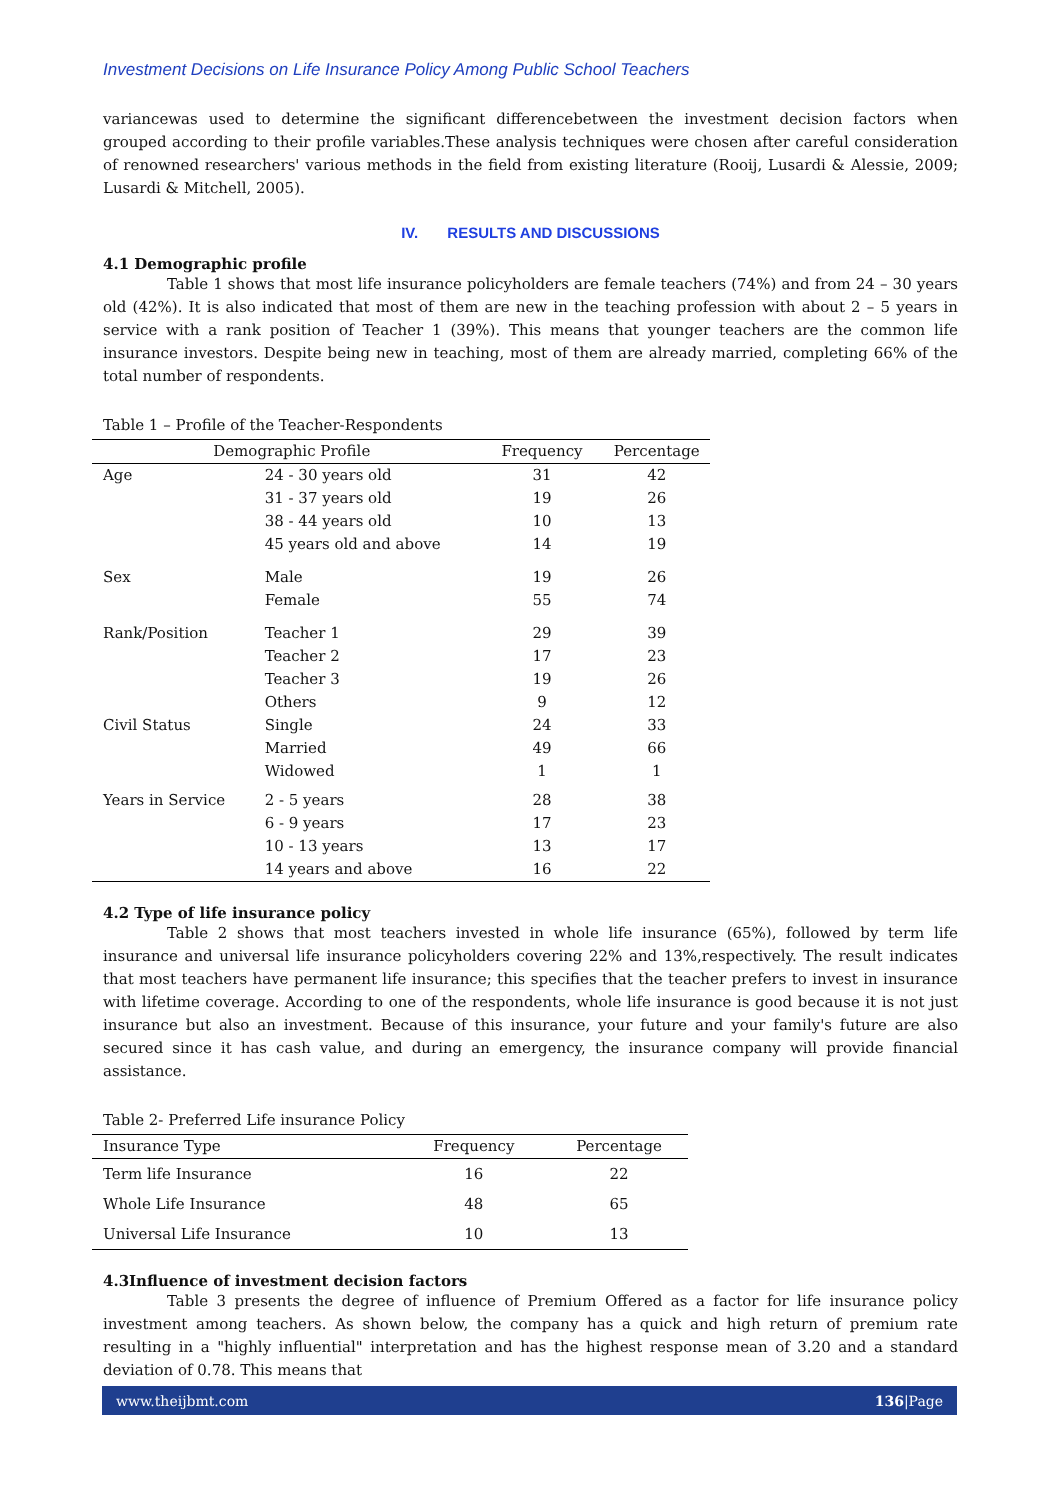Investment Decisions on Life Insurance Policy Among Public School Teachers
variancewas used to determine the significant differencebetween the investment decision factors when grouped according to their profile variables.These analysis techniques were chosen after careful consideration of renowned researchers' various methods in the field from existing literature (Rooij, Lusardi & Alessie, 2009; Lusardi & Mitchell, 2005).
IV. RESULTS AND DISCUSSIONS
4.1 Demographic profile
Table 1 shows that most life insurance policyholders are female teachers (74%) and from 24 – 30 years old (42%). It is also indicated that most of them are new in the teaching profession with about 2 – 5 years in service with a rank position of Teacher 1 (39%). This means that younger teachers are the common life insurance investors. Despite being new in teaching, most of them are already married, completing 66% of the total number of respondents.
Table 1 – Profile of the Teacher-Respondents
| Demographic Profile | | Frequency | Percentage |
| --- | --- | --- | --- |
| Age | 24 - 30 years old | 31 | 42 |
| | 31 - 37 years old | 19 | 26 |
| | 38 - 44 years old | 10 | 13 |
| | 45 years old and above | 14 | 19 |
| Sex | Male | 19 | 26 |
| | Female | 55 | 74 |
| Rank/Position | Teacher 1 | 29 | 39 |
| | Teacher 2 | 17 | 23 |
| | Teacher 3 | 19 | 26 |
| | Others | 9 | 12 |
| Civil Status | Single | 24 | 33 |
| | Married | 49 | 66 |
| | Widowed | 1 | 1 |
| Years in Service | 2 - 5 years | 28 | 38 |
| | 6 - 9 years | 17 | 23 |
| | 10 - 13 years | 13 | 17 |
| | 14 years and above | 16 | 22 |
4.2 Type of life insurance policy
Table 2 shows that most teachers invested in whole life insurance (65%), followed by term life insurance and universal life insurance policyholders covering 22% and 13%,respectively. The result indicates that most teachers have permanent life insurance; this specifies that the teacher prefers to invest in insurance with lifetime coverage. According to one of the respondents, whole life insurance is good because it is not just insurance but also an investment. Because of this insurance, your future and your family's future are also secured since it has cash value, and during an emergency, the insurance company will provide financial assistance.
Table 2- Preferred Life insurance Policy
| Insurance Type | Frequency | Percentage |
| --- | --- | --- |
| Term life Insurance | 16 | 22 |
| Whole Life Insurance | 48 | 65 |
| Universal Life Insurance | 10 | 13 |
4.3Influence of investment decision factors
Table 3 presents the degree of influence of Premium Offered as a factor for life insurance policy investment among teachers. As shown below, the company has a quick and high return of premium rate resulting in a "highly influential" interpretation and has the highest response mean of 3.20 and a standard deviation of 0.78. This means that
www.theijbmt.com 136|Page